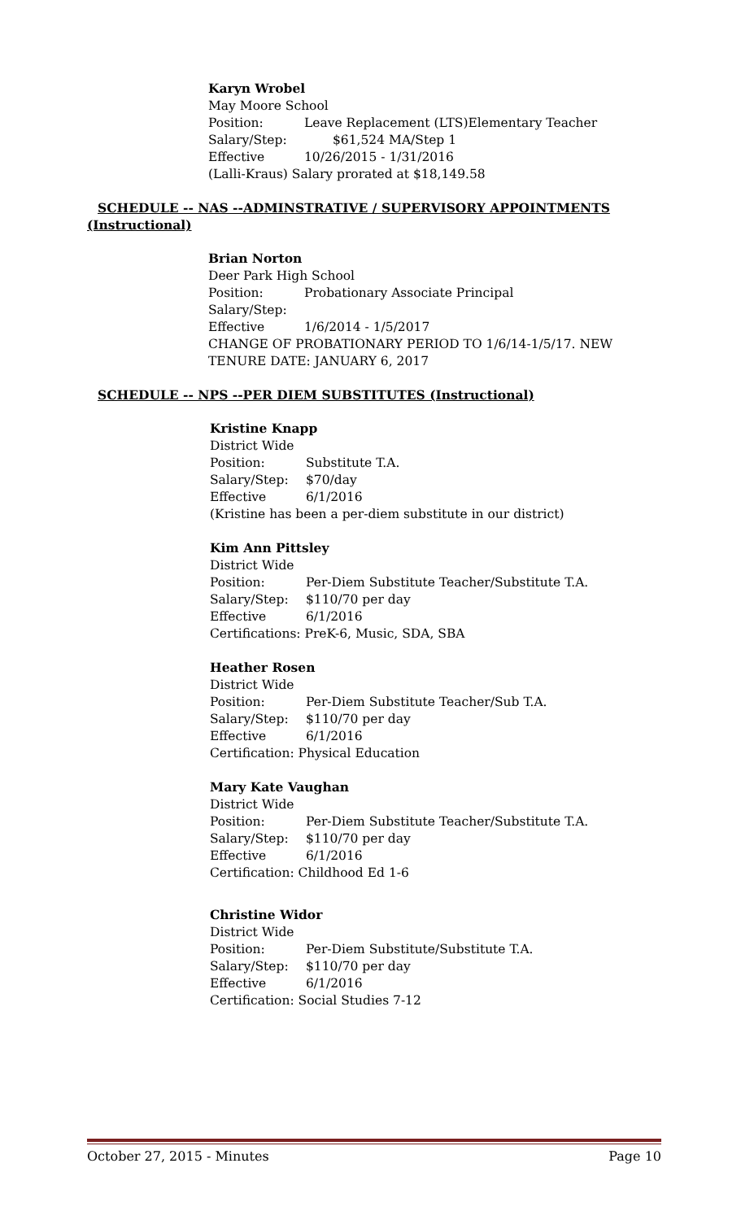Karyn Wrobel
May Moore School
Position: Leave Replacement (LTS)Elementary Teacher
Salary/Step: $61,524 MA/Step 1
Effective 10/26/2015 - 1/31/2016
(Lalli-Kraus) Salary prorated at $18,149.58
SCHEDULE -- NAS --ADMINSTRATIVE / SUPERVISORY APPOINTMENTS
(Instructional)
Brian Norton
Deer Park High School
Position: Probationary Associate Principal
Salary/Step:
Effective 1/6/2014 - 1/5/2017
CHANGE OF PROBATIONARY PERIOD TO 1/6/14-1/5/17. NEW
TENURE DATE: JANUARY 6, 2017
SCHEDULE -- NPS --PER DIEM SUBSTITUTES (Instructional)
Kristine Knapp
District Wide
Position: Substitute T.A.
Salary/Step: $70/day
Effective 6/1/2016
(Kristine has been a per-diem substitute in our district)
Kim Ann Pittsley
District Wide
Position: Per-Diem Substitute Teacher/Substitute T.A.
Salary/Step: $110/70 per day
Effective 6/1/2016
Certifications: PreK-6, Music, SDA, SBA
Heather Rosen
District Wide
Position: Per-Diem Substitute Teacher/Sub T.A.
Salary/Step: $110/70 per day
Effective 6/1/2016
Certification: Physical Education
Mary Kate Vaughan
District Wide
Position: Per-Diem Substitute Teacher/Substitute T.A.
Salary/Step: $110/70 per day
Effective 6/1/2016
Certification: Childhood Ed 1-6
Christine Widor
District Wide
Position: Per-Diem Substitute/Substitute T.A.
Salary/Step: $110/70 per day
Effective 6/1/2016
Certification: Social Studies 7-12
October 27, 2015 - Minutes Page 10